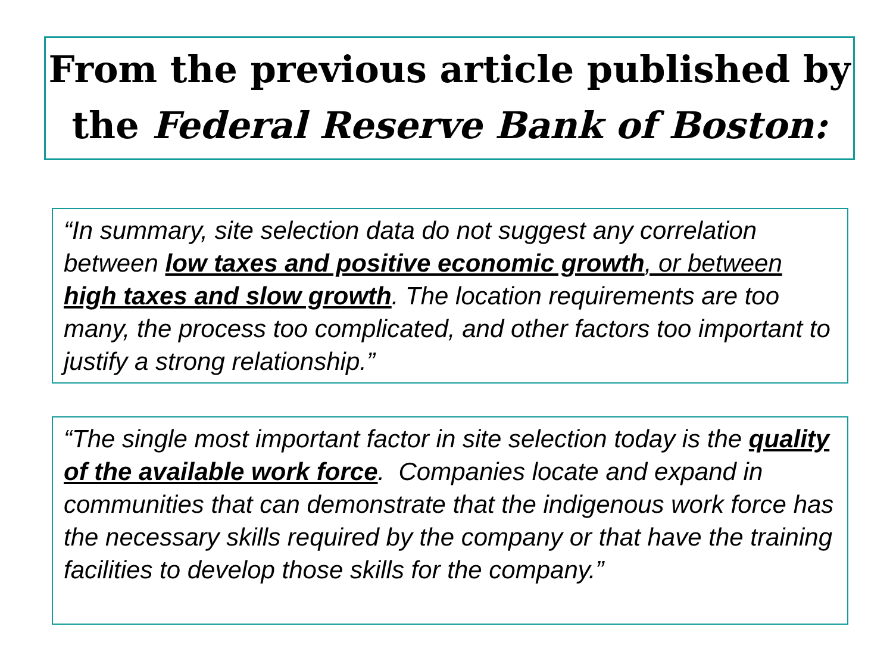From the previous article published by
the Federal Reserve Bank of Boston:
“In summary, site selection data do not suggest any correlation between low taxes and positive economic growth, or between high taxes and slow growth. The location requirements are too many, the process too complicated, and other factors too important to justify a strong relationship.”
“The single most important factor in site selection today is the quality of the available work force. Companies locate and expand in communities that can demonstrate that the indigenous work force has the necessary skills required by the company or that have the training facilities to develop those skills for the company.”